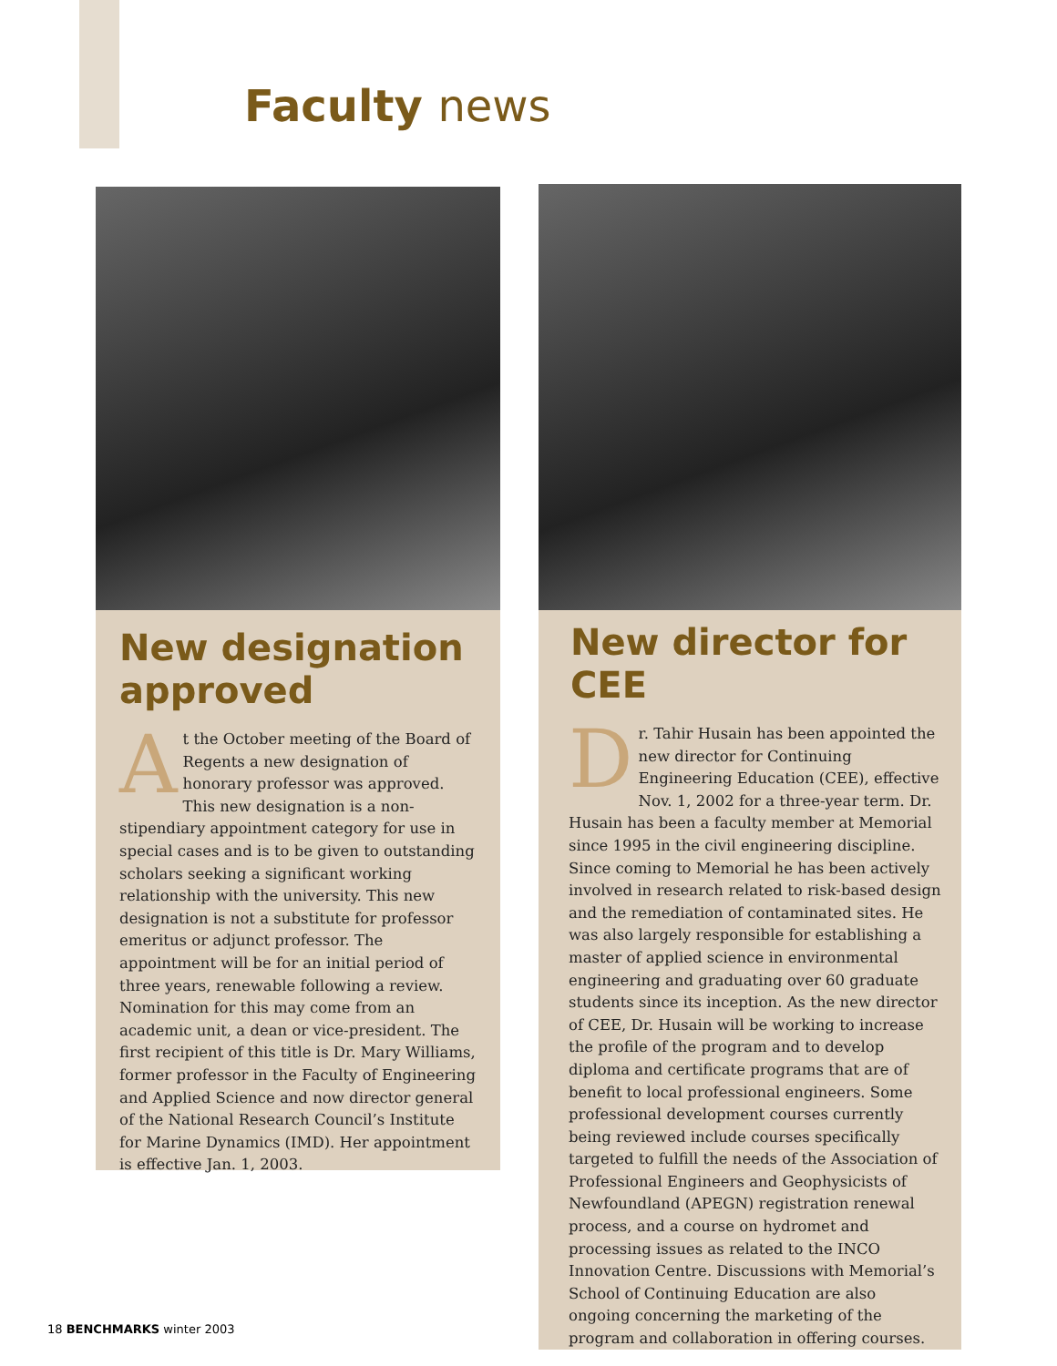Faculty news
New designation approved
At the October meeting of the Board of Regents a new designation of honorary professor was approved. This new designation is a non-stipendiary appointment category for use in special cases and is to be given to outstanding scholars seeking a significant working relationship with the university. This new designation is not a substitute for professor emeritus or adjunct professor. The appointment will be for an initial period of three years, renewable following a review. Nomination for this may come from an academic unit, a dean or vice-president. The first recipient of this title is Dr. Mary Williams, former professor in the Faculty of Engineering and Applied Science and now director general of the National Research Council’s Institute for Marine Dynamics (IMD). Her appointment is effective Jan. 1, 2003.
New director for CEE
Dr. Tahir Husain has been appointed the new director for Continuing Engineering Education (CEE), effective Nov. 1, 2002 for a three-year term. Dr. Husain has been a faculty member at Memorial since 1995 in the civil engineering discipline. Since coming to Memorial he has been actively involved in research related to risk-based design and the remediation of contaminated sites. He was also largely responsible for establishing a master of applied science in environmental engineering and graduating over 60 graduate students since its inception. As the new director of CEE, Dr. Husain will be working to increase the profile of the program and to develop diploma and certificate programs that are of benefit to local professional engineers. Some professional development courses currently being reviewed include courses specifically targeted to fulfill the needs of the Association of Professional Engineers and Geophysicists of Newfoundland (APEGN) registration renewal process, and a course on hydromet and processing issues as related to the INCO Innovation Centre. Discussions with Memorial’s School of Continuing Education are also ongoing concerning the marketing of the program and collaboration in offering courses.
18 BENCHMARKS winter 2003